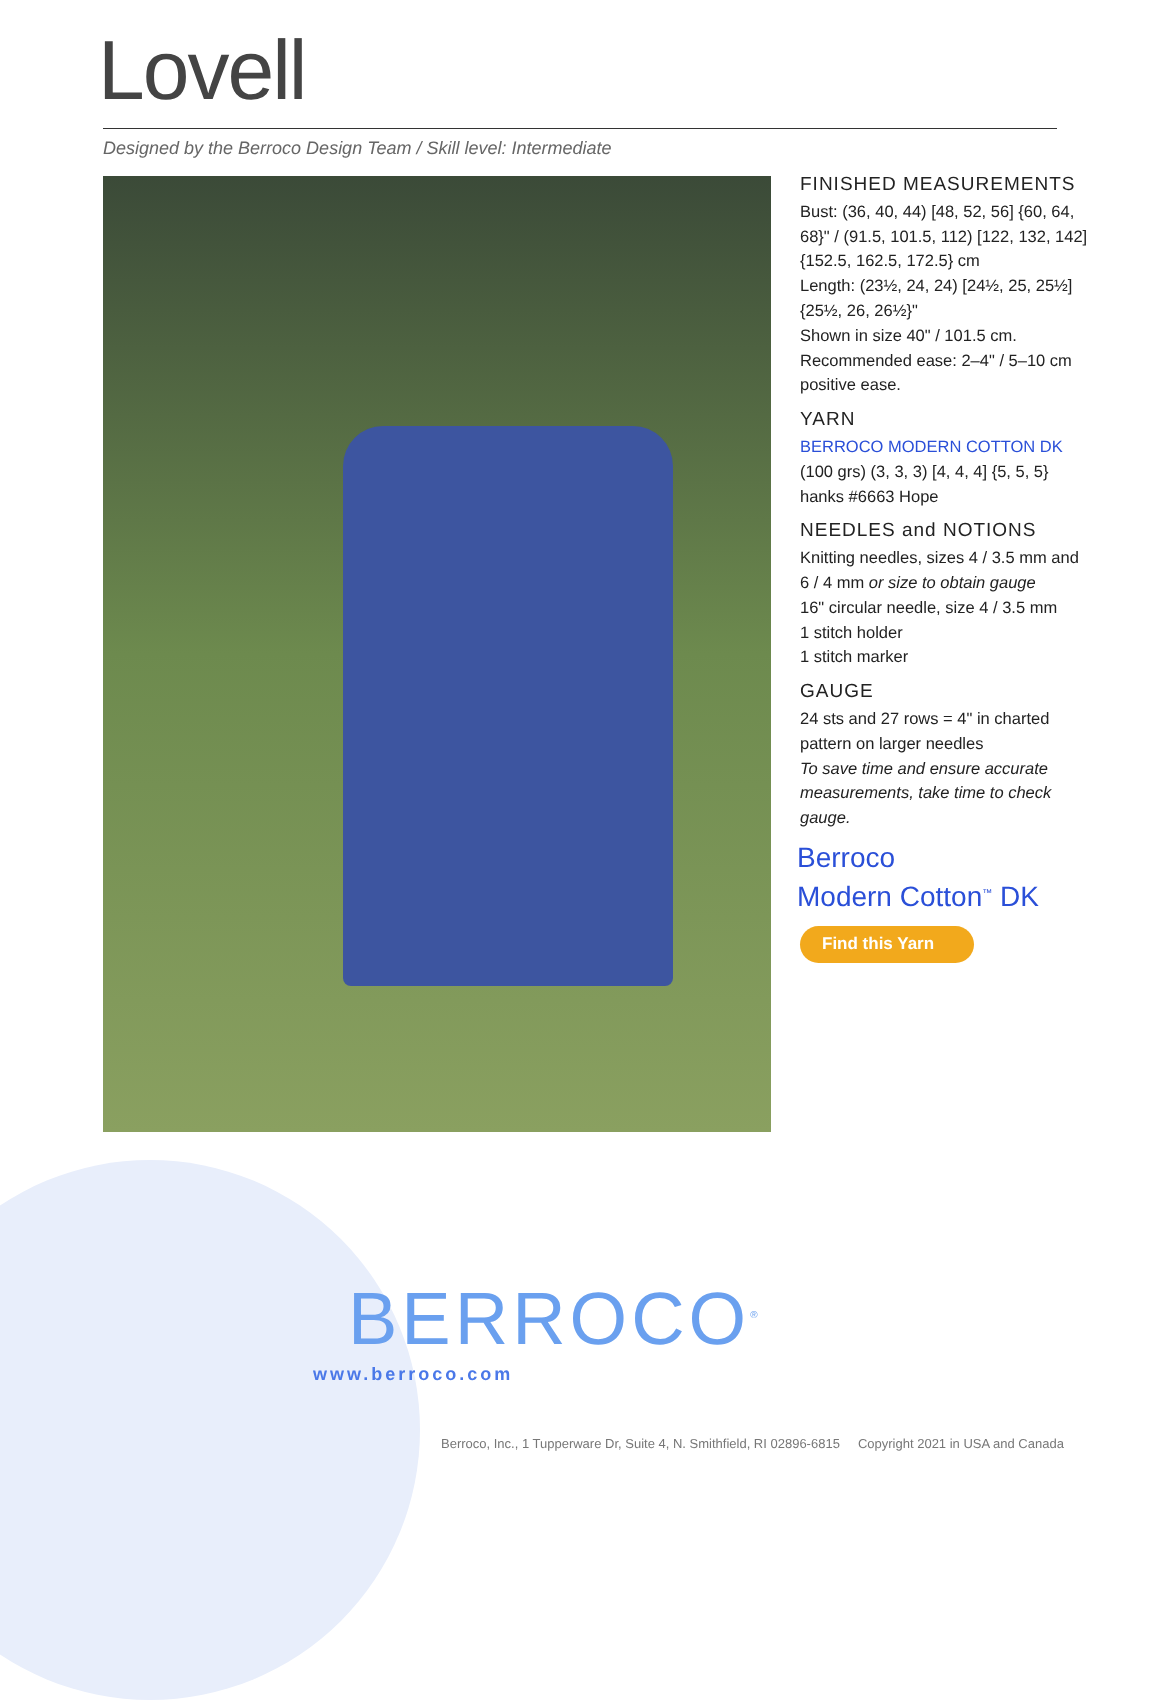Lovell
Designed by the Berroco Design Team / Skill level: Intermediate
FINISHED MEASUREMENTS
Bust: (36, 40, 44) [48, 52, 56] {60, 64, 68}" / (91.5, 101.5, 112) [122, 132, 142] {152.5, 162.5, 172.5} cm
Length: (23½, 24, 24) [24½, 25, 25½] {25½, 26, 26½}"
Shown in size 40" / 101.5 cm.
Recommended ease: 2–4" / 5–10 cm positive ease.
YARN
BERROCO MODERN COTTON DK
(100 grs) (3, 3, 3) [4, 4, 4] {5, 5, 5} hanks #6663 Hope
NEEDLES and NOTIONS
Knitting needles, sizes 4 / 3.5 mm and 6 / 4 mm or size to obtain gauge
16" circular needle, size 4 / 3.5 mm
1 stitch holder
1 stitch marker
GAUGE
24 sts and 27 rows = 4" in charted pattern on larger needles
To save time and ensure accurate measurements, take time to check gauge.
Berroco
Modern Cotton<sup>™</sup> DK
Find this Yarn
BERROCO<sup>®</sup>
www.berroco.com
Berroco, Inc., 1 Tupperware Dr, Suite 4, N. Smithfield, RI 02896-6815 Copyright 2021 in USA and Canada